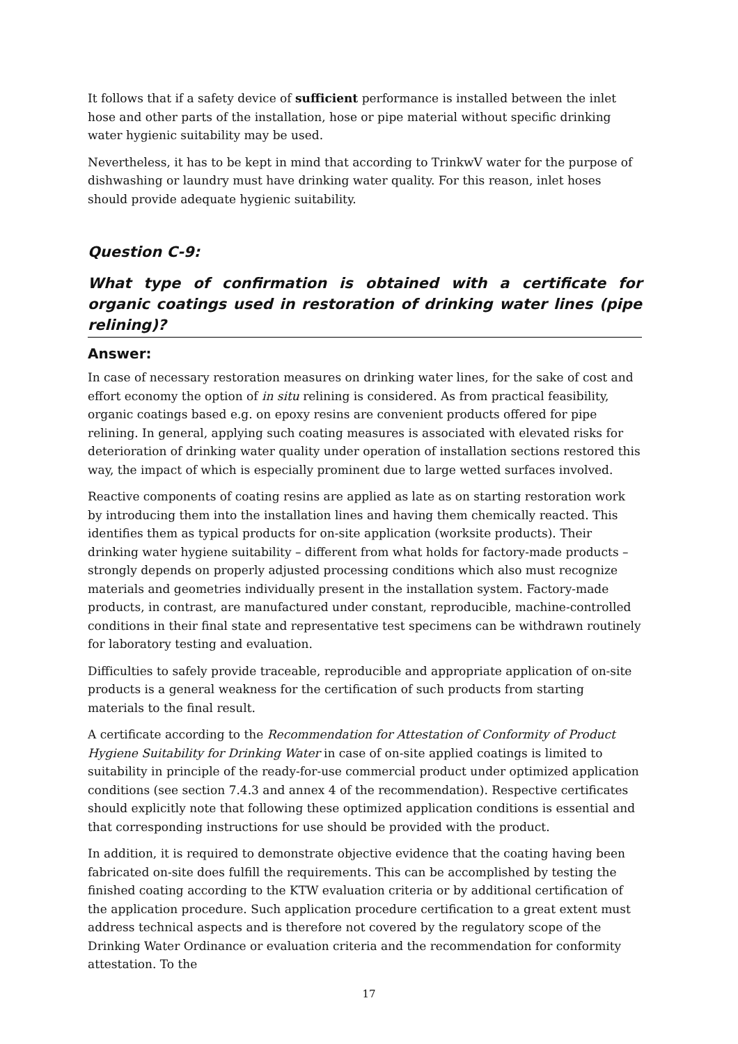It follows that if a safety device of sufficient performance is installed between the inlet hose and other parts of the installation, hose or pipe material without specific drinking water hygienic suitability may be used.
Nevertheless, it has to be kept in mind that according to TrinkwV water for the purpose of dishwashing or laundry must have drinking water quality. For this reason, inlet hoses should provide adequate hygienic suitability.
Question C-9:
What type of confirmation is obtained with a certificate for organic coatings used in restoration of drinking water lines (pipe relining)?
Answer:
In case of necessary restoration measures on drinking water lines, for the sake of cost and effort economy the option of in situ relining is considered. As from practical feasibility, organic coatings based e.g. on epoxy resins are convenient products offered for pipe relining. In general, applying such coating measures is associated with elevated risks for deterioration of drinking water quality under operation of installation sections restored this way, the impact of which is especially prominent due to large wetted surfaces involved.
Reactive components of coating resins are applied as late as on starting restoration work by introducing them into the installation lines and having them chemically reacted. This identifies them as typical products for on-site application (worksite products). Their drinking water hygiene suitability – different from what holds for factory-made products – strongly depends on properly adjusted processing conditions which also must recognize materials and geometries individually present in the installation system. Factory-made products, in contrast, are manufactured under constant, reproducible, machine-controlled conditions in their final state and representative test specimens can be withdrawn routinely for laboratory testing and evaluation.
Difficulties to safely provide traceable, reproducible and appropriate application of on-site products is a general weakness for the certification of such products from starting materials to the final result.
A certificate according to the Recommendation for Attestation of Conformity of Product Hygiene Suitability for Drinking Water in case of on-site applied coatings is limited to suitability in principle of the ready-for-use commercial product under optimized application conditions (see section 7.4.3 and annex 4 of the recommendation). Respective certificates should explicitly note that following these optimized application conditions is essential and that corresponding instructions for use should be provided with the product.
In addition, it is required to demonstrate objective evidence that the coating having been fabricated on-site does fulfill the requirements. This can be accomplished by testing the finished coating according to the KTW evaluation criteria or by additional certification of the application procedure. Such application procedure certification to a great extent must address technical aspects and is therefore not covered by the regulatory scope of the Drinking Water Ordinance or evaluation criteria and the recommendation for conformity attestation. To the
17